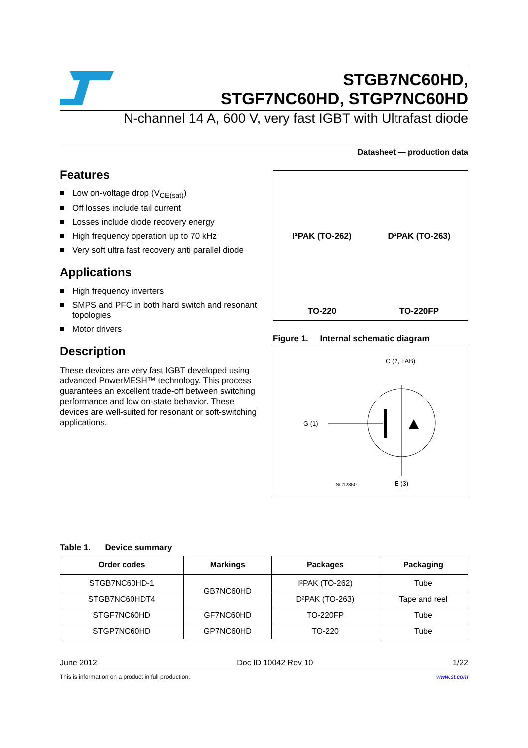STGB7NC60HD,
STGF7NC60HD, STGP7NC60HD
N-channel 14 A, 600 V, very fast IGBT with Ultrafast diode
Datasheet — production data
Features
Low on-voltage drop (V<sub>CE(sat)</sub>)
Off losses include tail current
Losses include diode recovery energy
High frequency operation up to 70 kHz
Very soft ultra fast recovery anti parallel diode
Applications
High frequency inverters
SMPS and PFC in both hard switch and resonant topologies
Motor drivers
Description
These devices are very fast IGBT developed using advanced PowerMESH™ technology. This process guarantees an excellent trade-off between switching performance and low on-state behavior. These devices are well-suited for resonant or soft-switching applications.
I²PAK (TO-262)
D²PAK (TO-263)
TO-220
TO-220FP
Figure 1. Internal schematic diagram
C (2, TAB)
G (1)
SC12850 E (3)
Table 1. Device summary
| Order codes | Markings | Packages | Packaging |
| --- | --- | --- | --- |
| STGB7NC60HD-1 | GB7NC60HD | I²PAK (TO-262) | Tube |
| STGB7NC60HDT4 | | D²PAK (TO-263) | Tape and reel |
| STGF7NC60HD | GF7NC60HD | TO-220FP | Tube |
| STGP7NC60HD | GP7NC60HD | TO-220 | Tube |
June 2012 Doc ID 10042 Rev 10 1/22
This is information on a product in full production. www.st.com